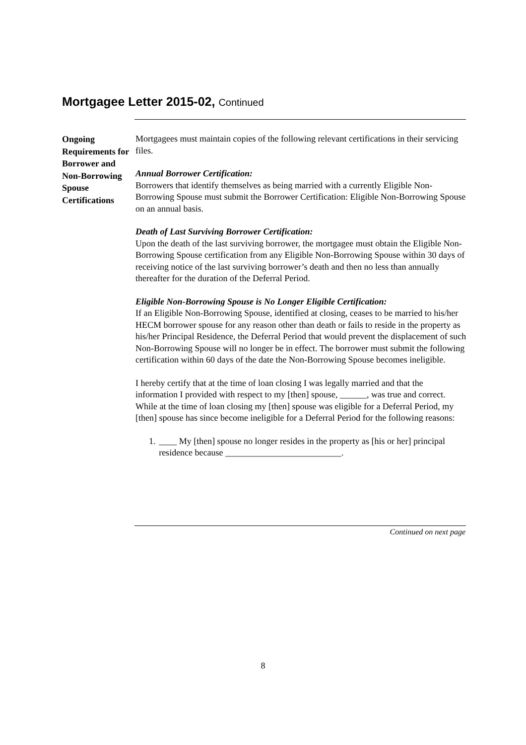Mortgagee Letter 2015-02, Continued
Ongoing Requirements for Borrower and Non-Borrowing Spouse Certifications
Mortgagees must maintain copies of the following relevant certifications in their servicing files.
Annual Borrower Certification:
Borrowers that identify themselves as being married with a currently Eligible Non-Borrowing Spouse must submit the Borrower Certification: Eligible Non-Borrowing Spouse on an annual basis.
Death of Last Surviving Borrower Certification:
Upon the death of the last surviving borrower, the mortgagee must obtain the Eligible Non-Borrowing Spouse certification from any Eligible Non-Borrowing Spouse within 30 days of receiving notice of the last surviving borrower’s death and then no less than annually thereafter for the duration of the Deferral Period.
Eligible Non-Borrowing Spouse is No Longer Eligible Certification:
If an Eligible Non-Borrowing Spouse, identified at closing, ceases to be married to his/her HECM borrower spouse for any reason other than death or fails to reside in the property as his/her Principal Residence, the Deferral Period that would prevent the displacement of such Non-Borrowing Spouse will no longer be in effect. The borrower must submit the following certification within 60 days of the date the Non-Borrowing Spouse becomes ineligible.
I hereby certify that at the time of loan closing I was legally married and that the information I provided with respect to my [then] spouse, ______, was true and correct. While at the time of loan closing my [then] spouse was eligible for a Deferral Period, my [then] spouse has since become ineligible for a Deferral Period for the following reasons:
1. ____ My [then] spouse no longer resides in the property as [his or her] principal residence because __________________________.
Continued on next page
8